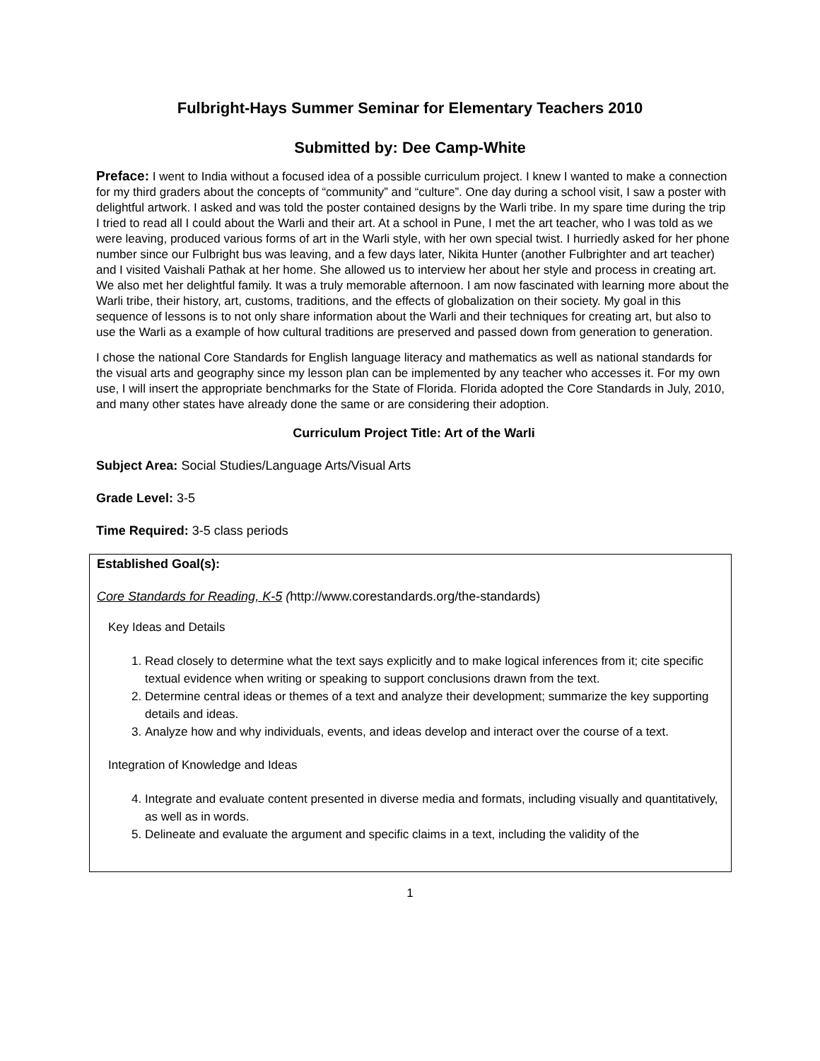Fulbright-Hays Summer Seminar for Elementary Teachers 2010
Submitted by: Dee Camp-White
Preface: I went to India without a focused idea of a possible curriculum project. I knew I wanted to make a connection for my third graders about the concepts of “community” and “culture”. One day during a school visit, I saw a poster with delightful artwork. I asked and was told the poster contained designs by the Warli tribe. In my spare time during the trip I tried to read all I could about the Warli and their art. At a school in Pune, I met the art teacher, who I was told as we were leaving, produced various forms of art in the Warli style, with her own special twist. I hurriedly asked for her phone number since our Fulbright bus was leaving, and a few days later, Nikita Hunter (another Fulbrighter and art teacher) and I visited Vaishali Pathak at her home. She allowed us to interview her about her style and process in creating art. We also met her delightful family. It was a truly memorable afternoon. I am now fascinated with learning more about the Warli tribe, their history, art, customs, traditions, and the effects of globalization on their society. My goal in this sequence of lessons is to not only share information about the Warli and their techniques for creating art, but also to use the Warli as a example of how cultural traditions are preserved and passed down from generation to generation.
I chose the national Core Standards for English language literacy and mathematics as well as national standards for the visual arts and geography since my lesson plan can be implemented by any teacher who accesses it. For my own use, I will insert the appropriate benchmarks for the State of Florida. Florida adopted the Core Standards in July, 2010, and many other states have already done the same or are considering their adoption.
Curriculum Project Title: Art of the Warli
Subject Area: Social Studies/Language Arts/Visual Arts
Grade Level: 3-5
Time Required: 3-5 class periods
Established Goal(s):
Core Standards for Reading, K-5 (http://www.corestandards.org/the-standards)
Key Ideas and Details
1. Read closely to determine what the text says explicitly and to make logical inferences from it; cite specific textual evidence when writing or speaking to support conclusions drawn from the text.
2. Determine central ideas or themes of a text and analyze their development; summarize the key supporting details and ideas.
3. Analyze how and why individuals, events, and ideas develop and interact over the course of a text.
Integration of Knowledge and Ideas
4. Integrate and evaluate content presented in diverse media and formats, including visually and quantitatively, as well as in words.
5. Delineate and evaluate the argument and specific claims in a text, including the validity of the
1